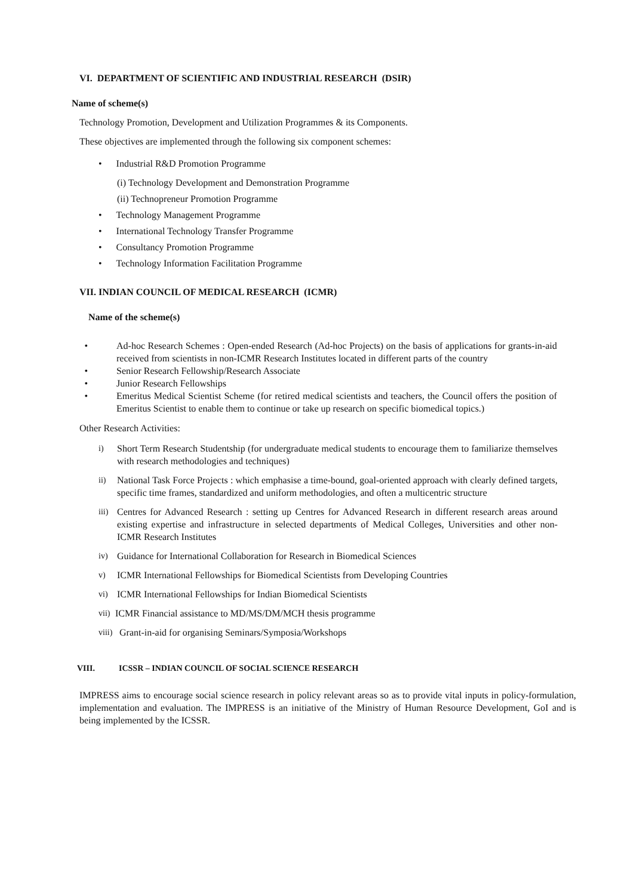VI. DEPARTMENT OF SCIENTIFIC AND INDUSTRIAL RESEARCH (DSIR)
Name of scheme(s)
Technology Promotion, Development and Utilization Programmes & its Components.
These objectives are implemented through the following six component schemes:
• Industrial R&D Promotion Programme
(i) Technology Development and Demonstration Programme
(ii) Technopreneur Promotion Programme
• Technology Management Programme
• International Technology Transfer Programme
• Consultancy Promotion Programme
• Technology Information Facilitation Programme
VII. INDIAN COUNCIL OF MEDICAL RESEARCH (ICMR)
Name of the scheme(s)
• Ad-hoc Research Schemes : Open-ended Research (Ad-hoc Projects) on the basis of applications for grants-in-aid received from scientists in non-ICMR Research Institutes located in different parts of the country
• Senior Research Fellowship/Research Associate
• Junior Research Fellowships
• Emeritus Medical Scientist Scheme (for retired medical scientists and teachers, the Council offers the position of Emeritus Scientist to enable them to continue or take up research on specific biomedical topics.)
Other Research Activities:
i) Short Term Research Studentship (for undergraduate medical students to encourage them to familiarize themselves with research methodologies and techniques)
ii) National Task Force Projects : which emphasise a time-bound, goal-oriented approach with clearly defined targets, specific time frames, standardized and uniform methodologies, and often a multicentric structure
iii) Centres for Advanced Research : setting up Centres for Advanced Research in different research areas around existing expertise and infrastructure in selected departments of Medical Colleges, Universities and other non-ICMR Research Institutes
iv) Guidance for International Collaboration for Research in Biomedical Sciences
v) ICMR International Fellowships for Biomedical Scientists from Developing Countries
vi) ICMR International Fellowships for Indian Biomedical Scientists
vii) ICMR Financial assistance to MD/MS/DM/MCH thesis programme
viii) Grant-in-aid for organising Seminars/Symposia/Workshops
VIII. ICSSR – INDIAN COUNCIL OF SOCIAL SCIENCE RESEARCH
IMPRESS aims to encourage social science research in policy relevant areas so as to provide vital inputs in policy-formulation, implementation and evaluation. The IMPRESS is an initiative of the Ministry of Human Resource Development, GoI and is being implemented by the ICSSR.